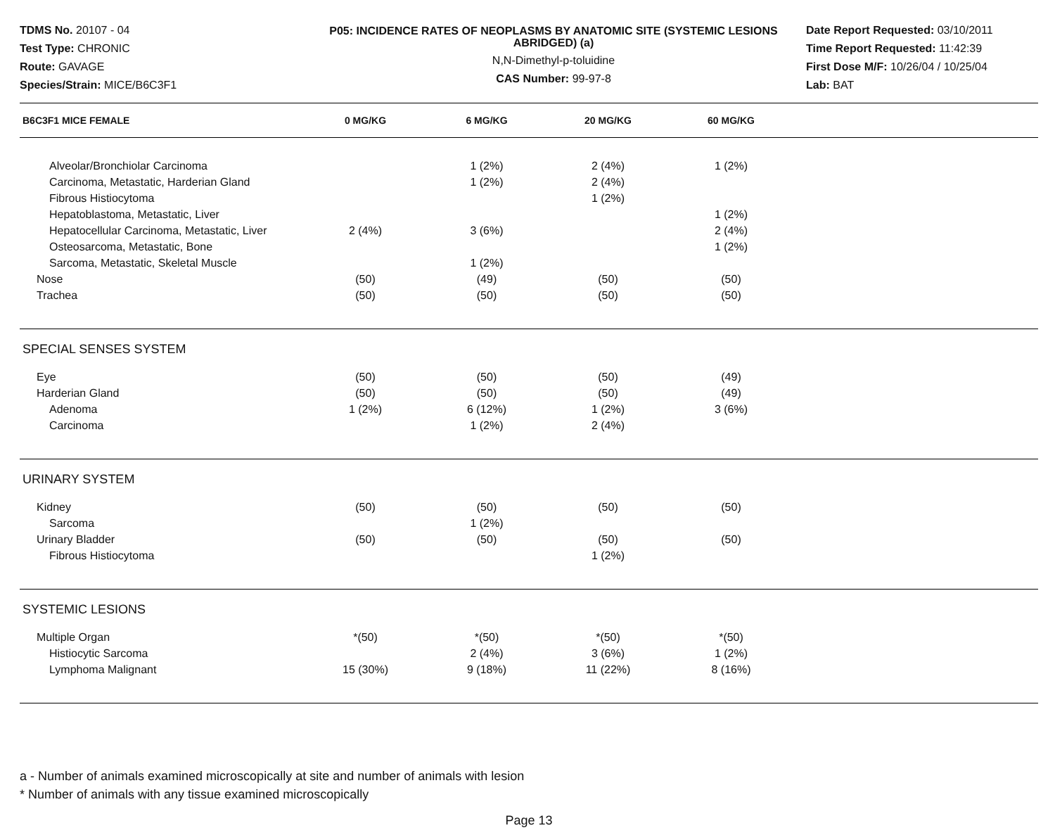TDMS No. 20107 - 04
Test Type: CHRONIC
Route: GAVAGE
Species/Strain: MICE/B6C3F1
P05: INCIDENCE RATES OF NEOPLASMS BY ANATOMIC SITE (SYSTEMIC LESIONS ABRIDGED) (a)
N,N-Dimethyl-p-toluidine
CAS Number: 99-97-8
Date Report Requested: 03/10/2011
Time Report Requested: 11:42:39
First Dose M/F: 10/26/04 / 10/25/04
Lab: BAT
| B6C3F1 MICE FEMALE | 0 MG/KG | 6 MG/KG | 20 MG/KG | 60 MG/KG | |
| --- | --- | --- | --- | --- | --- |
| Alveolar/Bronchiolar Carcinoma | | 1 (2%) | 2 (4%) | 1 (2%) | |
| Carcinoma, Metastatic, Harderian Gland | | 1 (2%) | 2 (4%) | | |
| Fibrous Histiocytoma | | | 1 (2%) | | |
| Hepatoblastoma, Metastatic, Liver | | | | 1 (2%) | |
| Hepatocellular Carcinoma, Metastatic, Liver | 2 (4%) | 3 (6%) | | 2 (4%) | |
| Osteosarcoma, Metastatic, Bone | | | | 1 (2%) | |
| Sarcoma, Metastatic, Skeletal Muscle | | 1 (2%) | | | |
| Nose | (50) | (49) | (50) | (50) | |
| Trachea | (50) | (50) | (50) | (50) | |
| SPECIAL SENSES SYSTEM | | | | | |
| Eye | (50) | (50) | (50) | (49) | |
| Harderian Gland | (50) | (50) | (50) | (49) | |
| Adenoma | 1 (2%) | 6 (12%) | 1 (2%) | 3 (6%) | |
| Carcinoma | | 1 (2%) | 2 (4%) | | |
| URINARY SYSTEM | | | | | |
| Kidney | (50) | (50) | (50) | (50) | |
| Sarcoma | | 1 (2%) | | | |
| Urinary Bladder | (50) | (50) | (50) | (50) | |
| Fibrous Histiocytoma | | | 1 (2%) | | |
| SYSTEMIC LESIONS | | | | | |
| Multiple Organ | *(50) | *(50) | *(50) | *(50) | |
| Histiocytic Sarcoma | | 2 (4%) | 3 (6%) | 1 (2%) | |
| Lymphoma Malignant | 15 (30%) | 9 (18%) | 11 (22%) | 8 (16%) | |
a - Number of animals examined microscopically at site and number of animals with lesion
* Number of animals with any tissue examined microscopically
Page 13